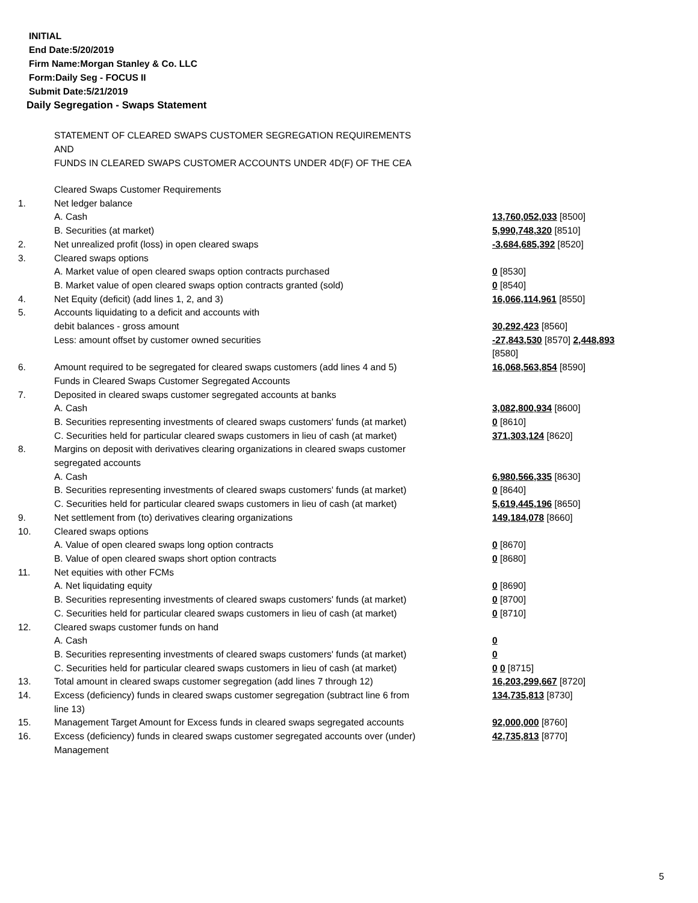INITIAL
End Date:5/20/2019
Firm Name:Morgan Stanley & Co. LLC
Form:Daily Seg - FOCUS II
Submit Date:5/21/2019
Daily Segregation - Swaps Statement
STATEMENT OF CLEARED SWAPS CUSTOMER SEGREGATION REQUIREMENTS
AND
FUNDS IN CLEARED SWAPS CUSTOMER ACCOUNTS UNDER 4D(F) OF THE CEA
| | Cleared Swaps Customer Requirements | |
| 1. | Net ledger balance | |
| | A. Cash | 13,760,052,033 [8500] |
| | B. Securities (at market) | 5,990,748,320 [8510] |
| 2. | Net unrealized profit (loss) in open cleared swaps | -3,684,685,392 [8520] |
| 3. | Cleared swaps options | |
| | A. Market value of open cleared swaps option contracts purchased | 0 [8530] |
| | B. Market value of open cleared swaps option contracts granted (sold) | 0 [8540] |
| 4. | Net Equity (deficit) (add lines 1, 2, and 3) | 16,066,114,961 [8550] |
| 5. | Accounts liquidating to a deficit and accounts with | |
| | debit balances - gross amount | 30,292,423 [8560] |
| | Less: amount offset by customer owned securities | -27,843,530 [8570] 2,448,893 [8580] |
| 6. | Amount required to be segregated for cleared swaps customers (add lines 4 and 5) | 16,068,563,854 [8590] |
| | Funds in Cleared Swaps Customer Segregated Accounts | |
| 7. | Deposited in cleared swaps customer segregated accounts at banks | |
| | A. Cash | 3,082,800,934 [8600] |
| | B. Securities representing investments of cleared swaps customers' funds (at market) | 0 [8610] |
| | C. Securities held for particular cleared swaps customers in lieu of cash (at market) | 371,303,124 [8620] |
| 8. | Margins on deposit with derivatives clearing organizations in cleared swaps customer segregated accounts | |
| | A. Cash | 6,980,566,335 [8630] |
| | B. Securities representing investments of cleared swaps customers' funds (at market) | 0 [8640] |
| | C. Securities held for particular cleared swaps customers in lieu of cash (at market) | 5,619,445,196 [8650] |
| 9. | Net settlement from (to) derivatives clearing organizations | 149,184,078 [8660] |
| 10. | Cleared swaps options | |
| | A. Value of open cleared swaps long option contracts | 0 [8670] |
| | B. Value of open cleared swaps short option contracts | 0 [8680] |
| 11. | Net equities with other FCMs | |
| | A. Net liquidating equity | 0 [8690] |
| | B. Securities representing investments of cleared swaps customers' funds (at market) | 0 [8700] |
| | C. Securities held for particular cleared swaps customers in lieu of cash (at market) | 0 [8710] |
| 12. | Cleared swaps customer funds on hand | |
| | A. Cash | 0 |
| | B. Securities representing investments of cleared swaps customers' funds (at market) | 0 |
| | C. Securities held for particular cleared swaps customers in lieu of cash (at market) | 0 0 [8715] |
| 13. | Total amount in cleared swaps customer segregation (add lines 7 through 12) | 16,203,299,667 [8720] |
| 14. | Excess (deficiency) funds in cleared swaps customer segregation (subtract line 6 from line 13) | 134,735,813 [8730] |
| 15. | Management Target Amount for Excess funds in cleared swaps segregated accounts | 92,000,000 [8760] |
| 16. | Excess (deficiency) funds in cleared swaps customer segregated accounts over (under) Management | 42,735,813 [8770] |
5